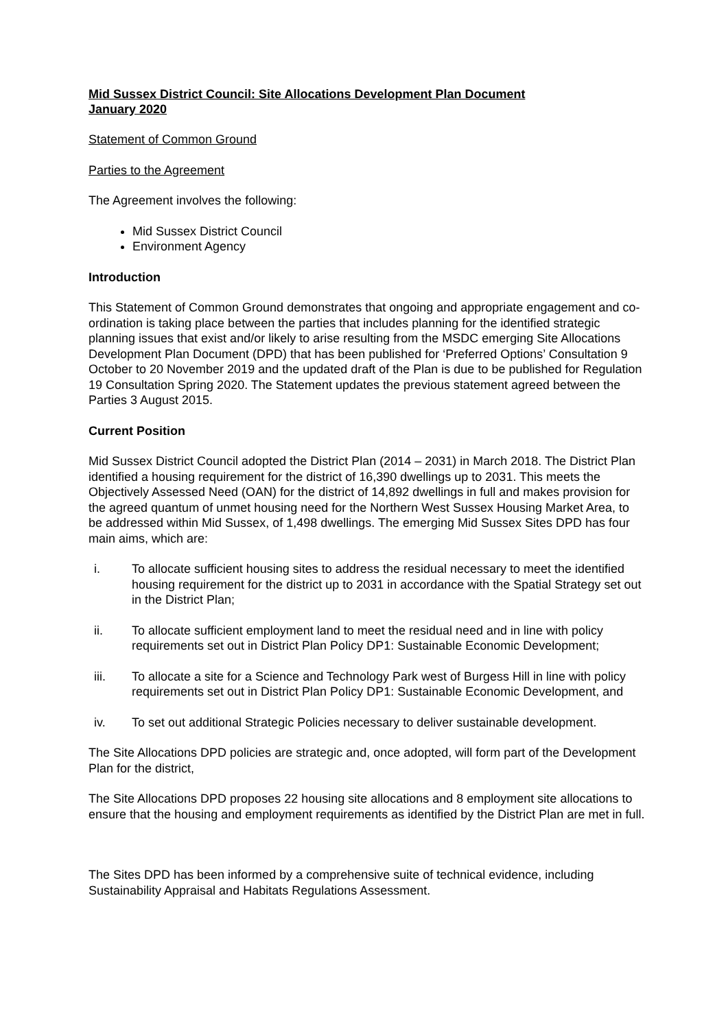Mid Sussex District Council: Site Allocations Development Plan Document
January 2020
Statement of Common Ground
Parties to the Agreement
The Agreement involves the following:
Mid Sussex District Council
Environment Agency
Introduction
This Statement of Common Ground demonstrates that ongoing and appropriate engagement and co-ordination is taking place between the parties that includes planning for the identified strategic planning issues that exist and/or likely to arise resulting from the MSDC emerging Site Allocations Development Plan Document (DPD) that has been published for ‘Preferred Options’ Consultation 9 October to 20 November 2019 and the updated draft of the Plan is due to be published for Regulation 19 Consultation Spring 2020. The Statement updates the previous statement agreed between the Parties 3 August 2015.
Current Position
Mid Sussex District Council adopted the District Plan (2014 – 2031) in March 2018. The District Plan identified a housing requirement for the district of 16,390 dwellings up to 2031. This meets the Objectively Assessed Need (OAN) for the district of 14,892 dwellings in full and makes provision for the agreed quantum of unmet housing need for the Northern West Sussex Housing Market Area, to be addressed within Mid Sussex, of 1,498 dwellings. The emerging Mid Sussex Sites DPD has four main aims, which are:
i. To allocate sufficient housing sites to address the residual necessary to meet the identified housing requirement for the district up to 2031 in accordance with the Spatial Strategy set out in the District Plan;
ii. To allocate sufficient employment land to meet the residual need and in line with policy requirements set out in District Plan Policy DP1: Sustainable Economic Development;
iii. To allocate a site for a Science and Technology Park west of Burgess Hill in line with policy requirements set out in District Plan Policy DP1: Sustainable Economic Development, and
iv. To set out additional Strategic Policies necessary to deliver sustainable development.
The Site Allocations DPD policies are strategic and, once adopted, will form part of the Development Plan for the district,
The Site Allocations DPD proposes 22 housing site allocations and 8 employment site allocations to ensure that the housing and employment requirements as identified by the District Plan are met in full.
The Sites DPD has been informed by a comprehensive suite of technical evidence, including Sustainability Appraisal and Habitats Regulations Assessment.